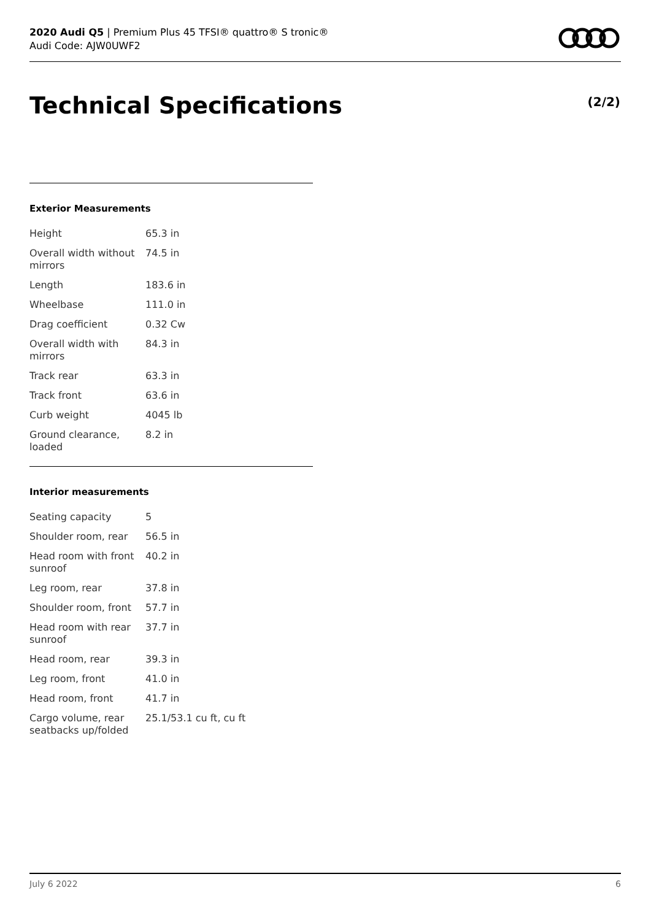2020 Audi Q5 | Premium Plus 45 TFSI® quattro® S tronic®
Audi Code: AJW0UWF2
Technical Specifications (2/2)
Exterior Measurements
| Height | 65.3 in |
| Overall width without mirrors | 74.5 in |
| Length | 183.6 in |
| Wheelbase | 111.0 in |
| Drag coefficient | 0.32 Cw |
| Overall width with mirrors | 84.3 in |
| Track rear | 63.3 in |
| Track front | 63.6 in |
| Curb weight | 4045 lb |
| Ground clearance, loaded | 8.2 in |
Interior measurements
| Seating capacity | 5 |
| Shoulder room, rear | 56.5 in |
| Head room with front sunroof | 40.2 in |
| Leg room, rear | 37.8 in |
| Shoulder room, front | 57.7 in |
| Head room with rear sunroof | 37.7 in |
| Head room, rear | 39.3 in |
| Leg room, front | 41.0 in |
| Head room, front | 41.7 in |
| Cargo volume, rear seatbacks up/folded | 25.1/53.1 cu ft, cu ft |
July 6 2022 6